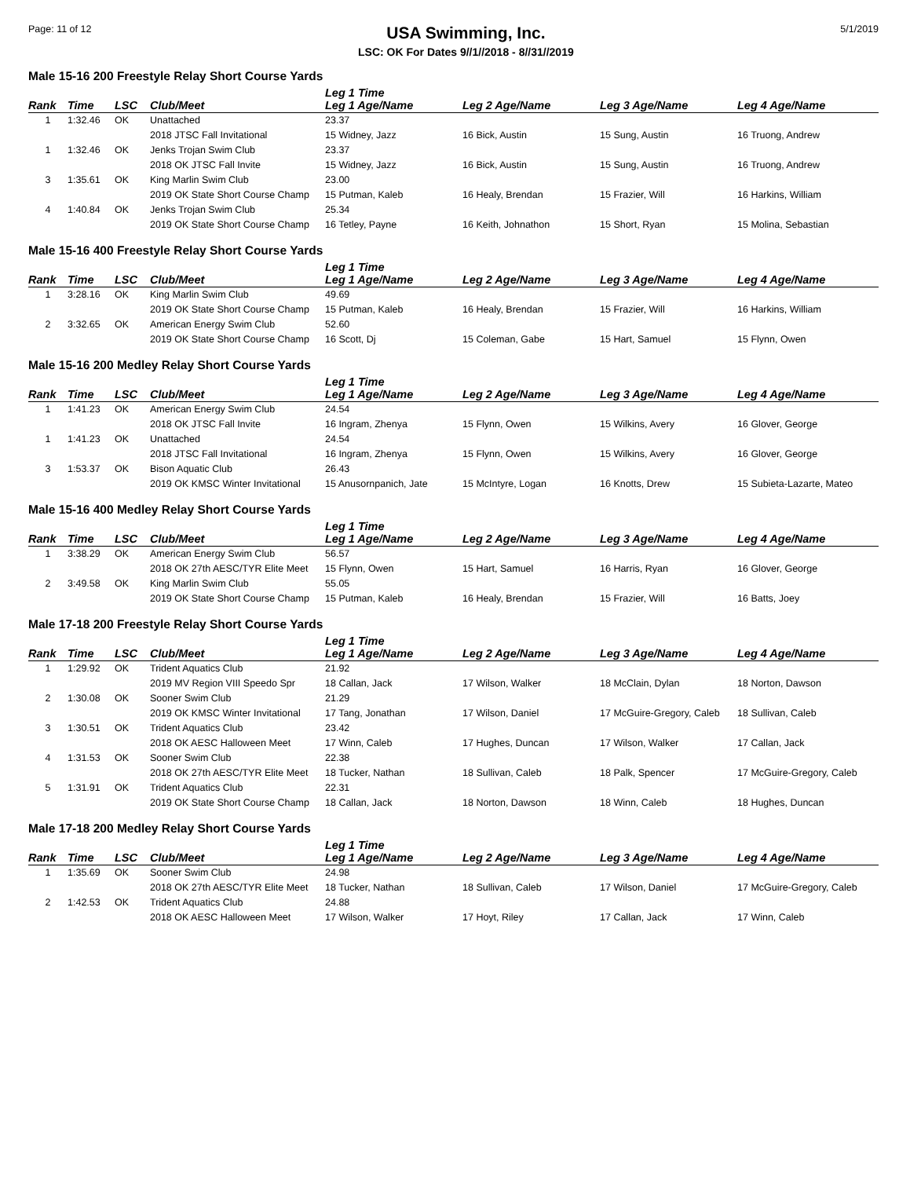Page: 11 of 12
USA Swimming, Inc.
LSC: OK For Dates 9//1//2018 - 8//31//2019
5/1/2019
Male 15-16 200 Freestyle Relay Short Course Yards
| Rank | Time | LSC | Club/Meet | Leg 1 Time Leg 1 Age/Name | Leg 2 Age/Name | Leg 3 Age/Name | Leg 4 Age/Name |
| --- | --- | --- | --- | --- | --- | --- | --- |
| 1 | 1:32.46 | OK | Unattached | 23.37 | | | |
| | | | 2018 JTSC Fall Invitational | 15 Widney, Jazz | 16 Bick, Austin | 15 Sung, Austin | 16 Truong, Andrew |
| 1 | 1:32.46 | OK | Jenks Trojan Swim Club | 23.37 | | | |
| | | | 2018 OK JTSC Fall Invite | 15 Widney, Jazz | 16 Bick, Austin | 15 Sung, Austin | 16 Truong, Andrew |
| 3 | 1:35.61 | OK | King Marlin Swim Club | 23.00 | | | |
| | | | 2019 OK State Short Course Champ | 15 Putman, Kaleb | 16 Healy, Brendan | 15 Frazier, Will | 16 Harkins, William |
| 4 | 1:40.84 | OK | Jenks Trojan Swim Club | 25.34 | | | |
| | | | 2019 OK State Short Course Champ | 16 Tetley, Payne | 16 Keith, Johnathon | 15 Short, Ryan | 15 Molina, Sebastian |
Male 15-16 400 Freestyle Relay Short Course Yards
| Rank | Time | LSC | Club/Meet | Leg 1 Time Leg 1 Age/Name | Leg 2 Age/Name | Leg 3 Age/Name | Leg 4 Age/Name |
| --- | --- | --- | --- | --- | --- | --- | --- |
| 1 | 3:28.16 | OK | King Marlin Swim Club | 49.69 | | | |
| | | | 2019 OK State Short Course Champ | 15 Putman, Kaleb | 16 Healy, Brendan | 15 Frazier, Will | 16 Harkins, William |
| 2 | 3:32.65 | OK | American Energy Swim Club | 52.60 | | | |
| | | | 2019 OK State Short Course Champ | 16 Scott, Dj | 15 Coleman, Gabe | 15 Hart, Samuel | 15 Flynn, Owen |
Male 15-16 200 Medley Relay Short Course Yards
| Rank | Time | LSC | Club/Meet | Leg 1 Time Leg 1 Age/Name | Leg 2 Age/Name | Leg 3 Age/Name | Leg 4 Age/Name |
| --- | --- | --- | --- | --- | --- | --- | --- |
| 1 | 1:41.23 | OK | American Energy Swim Club | 24.54 | | | |
| | | | 2018 OK JTSC Fall Invite | 16 Ingram, Zhenya | 15 Flynn, Owen | 15 Wilkins, Avery | 16 Glover, George |
| 1 | 1:41.23 | OK | Unattached | 24.54 | | | |
| | | | 2018 JTSC Fall Invitational | 16 Ingram, Zhenya | 15 Flynn, Owen | 15 Wilkins, Avery | 16 Glover, George |
| 3 | 1:53.37 | OK | Bison Aquatic Club | 26.43 | | | |
| | | | 2019 OK KMSC Winter Invitational | 15 Anusornpanich, Jate | 15 McIntyre, Logan | 16 Knotts, Drew | 15 Subieta-Lazarte, Mateo |
Male 15-16 400 Medley Relay Short Course Yards
| Rank | Time | LSC | Club/Meet | Leg 1 Time Leg 1 Age/Name | Leg 2 Age/Name | Leg 3 Age/Name | Leg 4 Age/Name |
| --- | --- | --- | --- | --- | --- | --- | --- |
| 1 | 3:38.29 | OK | American Energy Swim Club | 56.57 | | | |
| | | | 2018 OK 27th AESC/TYR Elite Meet | 15 Flynn, Owen | 15 Hart, Samuel | 16 Harris, Ryan | 16 Glover, George |
| 2 | 3:49.58 | OK | King Marlin Swim Club | 55.05 | | | |
| | | | 2019 OK State Short Course Champ | 15 Putman, Kaleb | 16 Healy, Brendan | 15 Frazier, Will | 16 Batts, Joey |
Male 17-18 200 Freestyle Relay Short Course Yards
| Rank | Time | LSC | Club/Meet | Leg 1 Time Leg 1 Age/Name | Leg 2 Age/Name | Leg 3 Age/Name | Leg 4 Age/Name |
| --- | --- | --- | --- | --- | --- | --- | --- |
| 1 | 1:29.92 | OK | Trident Aquatics Club | 21.92 | | | |
| | | | 2019 MV Region VIII Speedo Spr | 18 Callan, Jack | 17 Wilson, Walker | 18 McClain, Dylan | 18 Norton, Dawson |
| 2 | 1:30.08 | OK | Sooner Swim Club | 21.29 | | | |
| | | | 2019 OK KMSC Winter Invitational | 17 Tang, Jonathan | 17 Wilson, Daniel | 17 McGuire-Gregory, Caleb | 18 Sullivan, Caleb |
| 3 | 1:30.51 | OK | Trident Aquatics Club | 23.42 | | | |
| | | | 2018 OK AESC Halloween Meet | 17 Winn, Caleb | 17 Hughes, Duncan | 17 Wilson, Walker | 17 Callan, Jack |
| 4 | 1:31.53 | OK | Sooner Swim Club | 22.38 | | | |
| | | | 2018 OK 27th AESC/TYR Elite Meet | 18 Tucker, Nathan | 18 Sullivan, Caleb | 18 Palk, Spencer | 17 McGuire-Gregory, Caleb |
| 5 | 1:31.91 | OK | Trident Aquatics Club | 22.31 | | | |
| | | | 2019 OK State Short Course Champ | 18 Callan, Jack | 18 Norton, Dawson | 18 Winn, Caleb | 18 Hughes, Duncan |
Male 17-18 200 Medley Relay Short Course Yards
| Rank | Time | LSC | Club/Meet | Leg 1 Time Leg 1 Age/Name | Leg 2 Age/Name | Leg 3 Age/Name | Leg 4 Age/Name |
| --- | --- | --- | --- | --- | --- | --- | --- |
| 1 | 1:35.69 | OK | Sooner Swim Club | 24.98 | | | |
| | | | 2018 OK 27th AESC/TYR Elite Meet | 18 Tucker, Nathan | 18 Sullivan, Caleb | 17 Wilson, Daniel | 17 McGuire-Gregory, Caleb |
| 2 | 1:42.53 | OK | Trident Aquatics Club | 24.88 | | | |
| | | | 2018 OK AESC Halloween Meet | 17 Wilson, Walker | 17 Hoyt, Riley | 17 Callan, Jack | 17 Winn, Caleb |